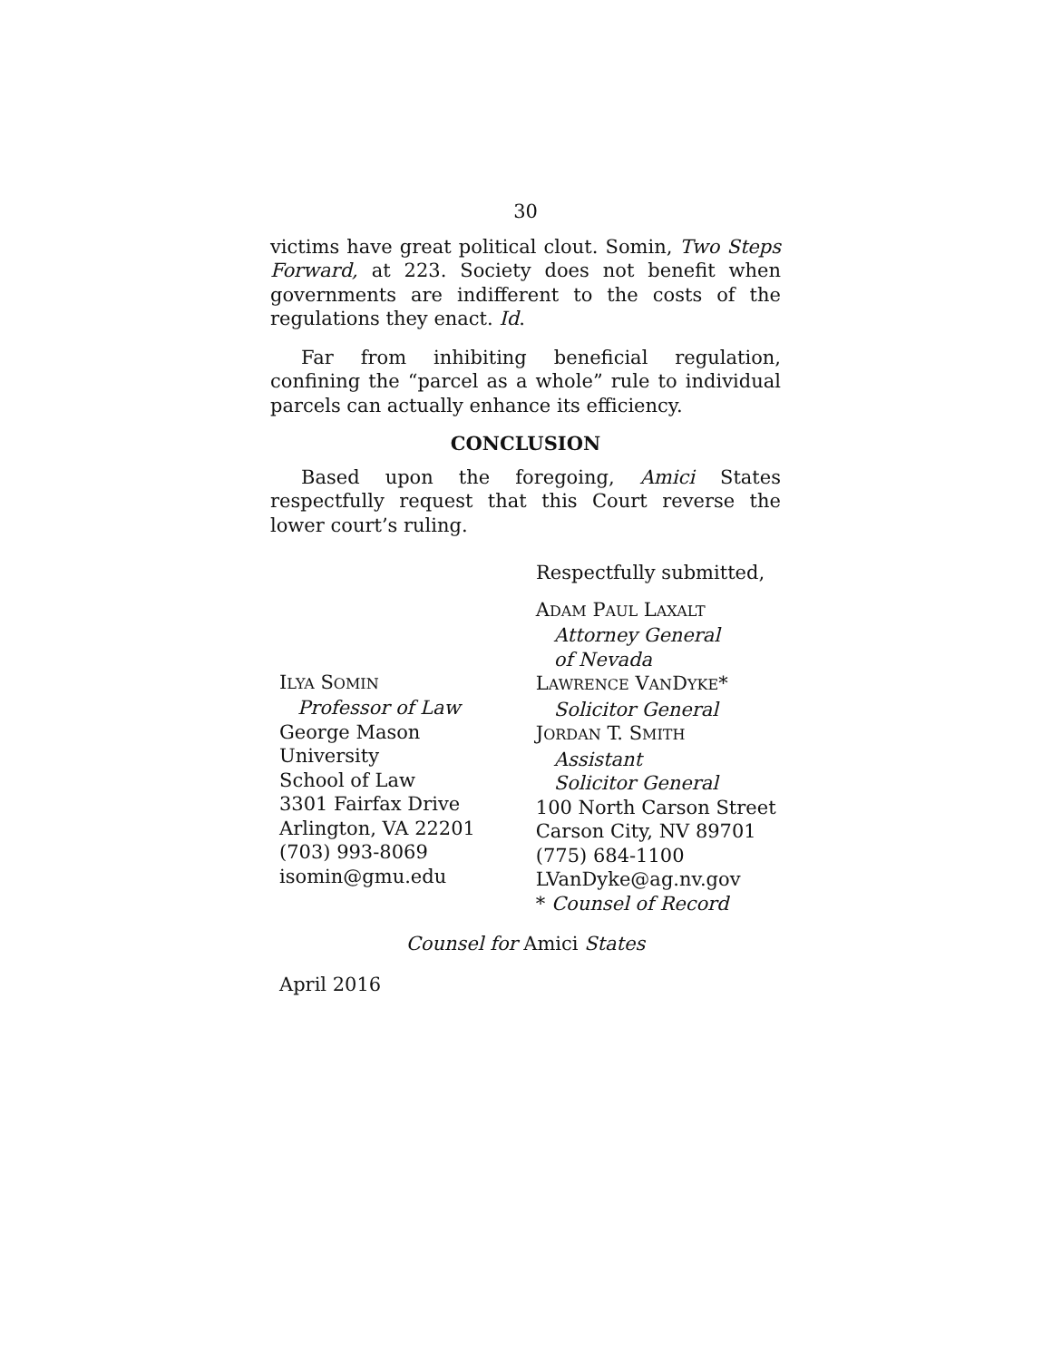30
victims have great political clout. Somin, Two Steps Forward, at 223. Society does not benefit when governments are indifferent to the costs of the regulations they enact. Id.
Far from inhibiting beneficial regulation, confining the “parcel as a whole” rule to individual parcels can actually enhance its efficiency.
CONCLUSION
Based upon the foregoing, Amici States respectfully request that this Court reverse the lower court’s ruling.
Respectfully submitted,
ILYA SOMIN
Professor of Law
George Mason
University
School of Law
3301 Fairfax Drive
Arlington, VA 22201
(703) 993-8069
isomin@gmu.edu
ADAM PAUL LAXALT
Attorney General
of Nevada
LAWRENCE VANDYKE*
Solicitor General
JORDAN T. SMITH
Assistant
Solicitor General
100 North Carson Street
Carson City, NV 89701
(775) 684-1100
LVanDyke@ag.nv.gov
* Counsel of Record
Counsel for Amici States
April 2016